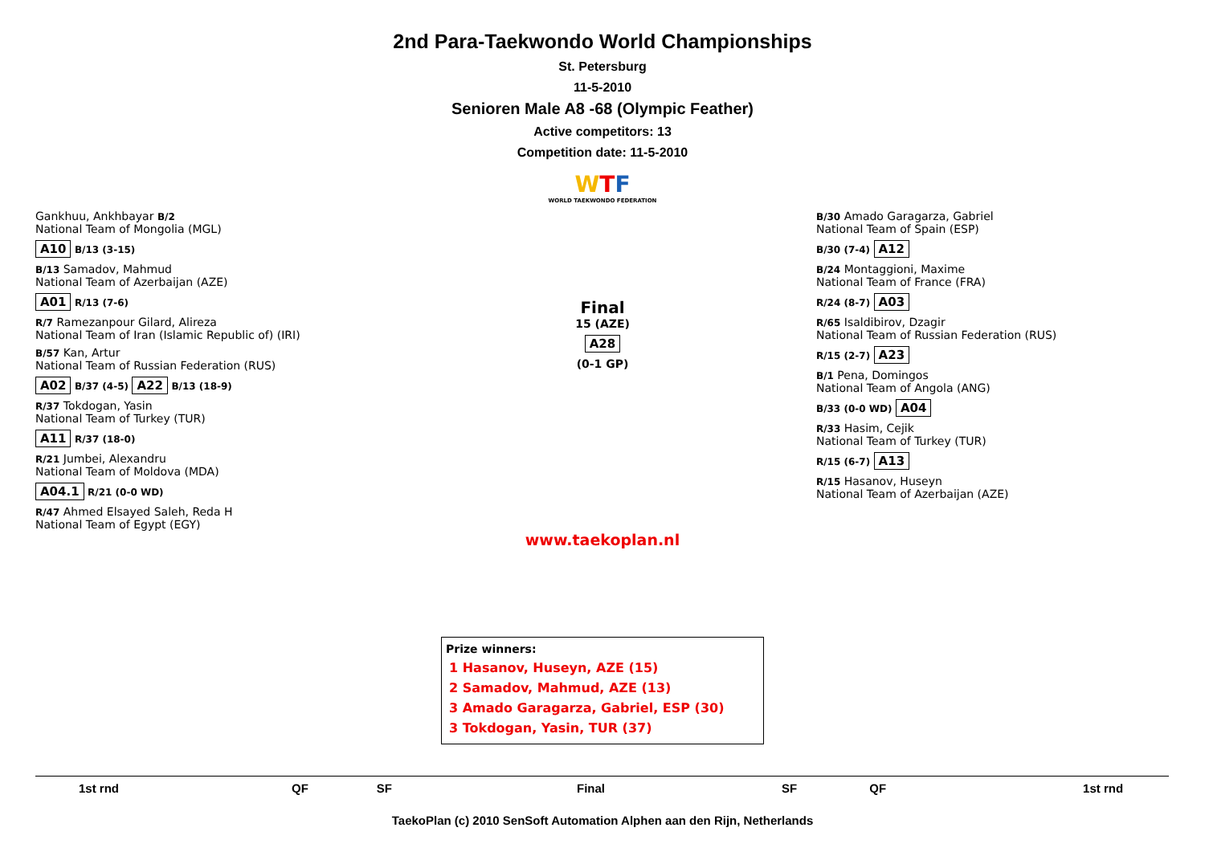2nd Para-Taekwondo World Championships
St. Petersburg
11-5-2010
Senioren Male A8 -68 (Olympic Feather)
Active competitors: 13
Competition date: 11-5-2010
WTF
WORLD TAEKWONDO FEDERATION
Gankhuu, Ankhbayar B/2
National Team of Mongolia (MGL)
A10 B/13 (3-15)
B/13 Samadov, Mahmud
National Team of Azerbaijan (AZE)
A01 R/13 (7-6)
R/7 Ramezanpour Gilard, Alireza
National Team of Iran (Islamic Republic of) (IRI)
B/57 Kan, Artur
National Team of Russian Federation (RUS)
A02 B/37 (4-5) A22 B/13 (18-9)
R/37 Tokdogan, Yasin
National Team of Turkey (TUR)
A11 R/37 (18-0)
R/21 Jumbei, Alexandru
National Team of Moldova (MDA)
A04.1 R/21 (0-0 WD)
R/47 Ahmed Elsayed Saleh, Reda H
National Team of Egypt (EGY)
Final
15 (AZE)
A28
(0-1 GP)
B/30 Amado Garagarza, Gabriel
National Team of Spain (ESP)
B/30 (7-4) A12
B/24 Montaggioni, Maxime
National Team of France (FRA)
R/24 (8-7) A03
R/65 Isaldibirov, Dzagir
National Team of Russian Federation (RUS)
R/15 (2-7) A23
B/1 Pena, Domingos
National Team of Angola (ANG)
B/33 (0-0 WD) A04
R/33 Hasim, Cejik
National Team of Turkey (TUR)
R/15 (6-7) A13
R/15 Hasanov, Huseyn
National Team of Azerbaijan (AZE)
www.taekoplan.nl
Prize winners:
1 Hasanov, Huseyn, AZE (15)
2 Samadov, Mahmud, AZE (13)
3 Amado Garagarza, Gabriel, ESP (30)
3 Tokdogan, Yasin, TUR (37)
1st rnd QF SF Final SF QF 1st rnd
TaekoPlan (c) 2010 SenSoft Automation Alphen aan den Rijn, Netherlands